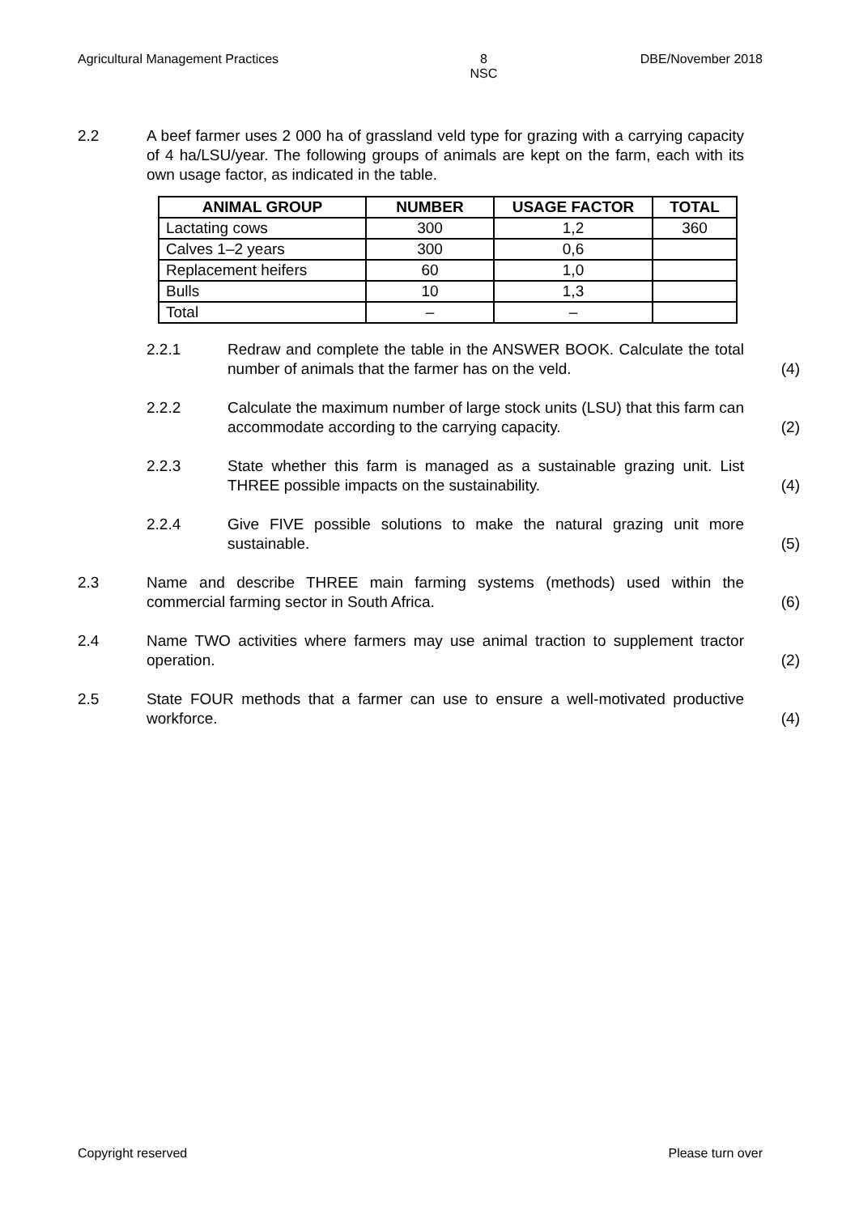Agricultural Management Practices 8
NSC DBE/November 2018
2.2 A beef farmer uses 2 000 ha of grassland veld type for grazing with a carrying capacity of 4 ha/LSU/year. The following groups of animals are kept on the farm, each with its own usage factor, as indicated in the table.
| ANIMAL GROUP | NUMBER | USAGE FACTOR | TOTAL |
| --- | --- | --- | --- |
| Lactating cows | 300 | 1,2 | 360 |
| Calves 1–2 years | 300 | 0,6 | |
| Replacement heifers | 60 | 1,0 | |
| Bulls | 10 | 1,3 | |
| Total | – | – | |
2.2.1 Redraw and complete the table in the ANSWER BOOK. Calculate the total number of animals that the farmer has on the veld.
(4)
2.2.2 Calculate the maximum number of large stock units (LSU) that this farm can accommodate according to the carrying capacity.
(2)
2.2.3 State whether this farm is managed as a sustainable grazing unit. List THREE possible impacts on the sustainability.
(4)
2.2.4 Give FIVE possible solutions to make the natural grazing unit more sustainable.
(5)
2.3 Name and describe THREE main farming systems (methods) used within the commercial farming sector in South Africa.
(6)
2.4 Name TWO activities where farmers may use animal traction to supplement tractor operation.
(2)
2.5 State FOUR methods that a farmer can use to ensure a well-motivated productive workforce.
(4)
Copyright reserved Please turn over